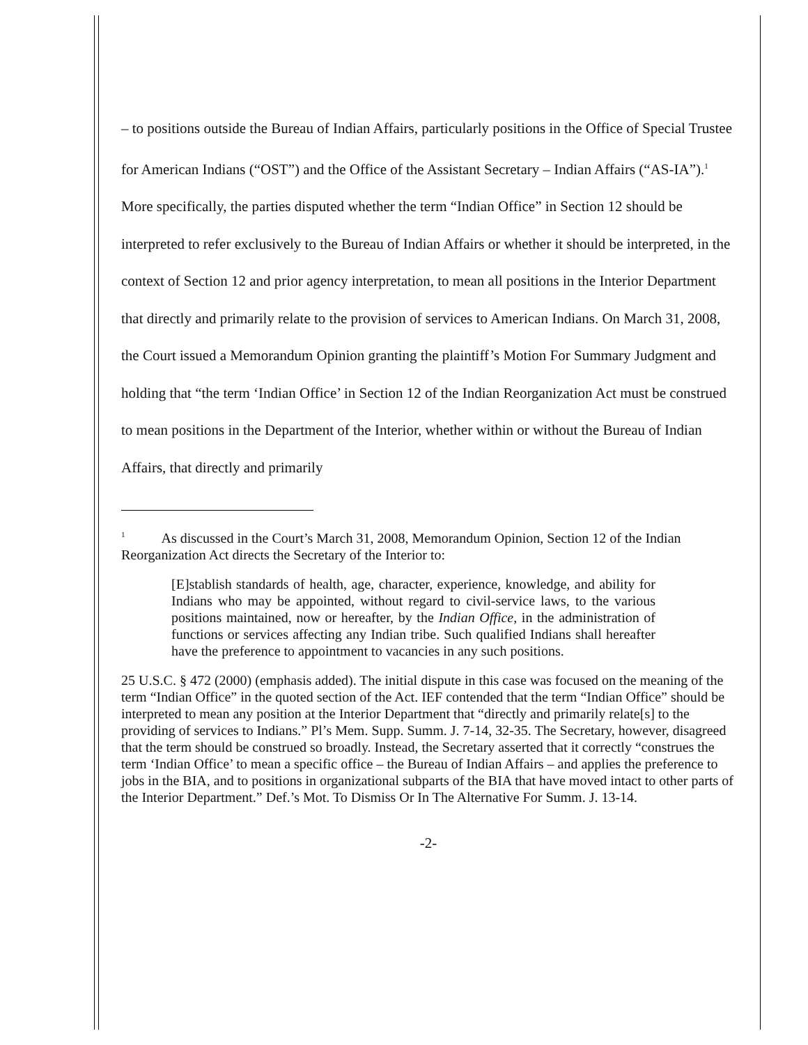– to positions outside the Bureau of Indian Affairs, particularly positions in the Office of Special Trustee for American Indians (“OST”) and the Office of the Assistant Secretary – Indian Affairs (“AS-IA”).<sup>1</sup> More specifically, the parties disputed whether the term “Indian Office” in Section 12 should be interpreted to refer exclusively to the Bureau of Indian Affairs or whether it should be interpreted, in the context of Section 12 and prior agency interpretation, to mean all positions in the Interior Department that directly and primarily relate to the provision of services to American Indians. On March 31, 2008, the Court issued a Memorandum Opinion granting the plaintiff’s Motion For Summary Judgment and holding that “the term ‘Indian Office’ in Section 12 of the Indian Reorganization Act must be construed to mean positions in the Department of the Interior, whether within or without the Bureau of Indian Affairs, that directly and primarily
<sup>1</sup> As discussed in the Court’s March 31, 2008, Memorandum Opinion, Section 12 of the Indian Reorganization Act directs the Secretary of the Interior to:
[E]stablish standards of health, age, character, experience, knowledge, and ability for Indians who may be appointed, without regard to civil-service laws, to the various positions maintained, now or hereafter, by the Indian Office, in the administration of functions or services affecting any Indian tribe. Such qualified Indians shall hereafter have the preference to appointment to vacancies in any such positions.
25 U.S.C. § 472 (2000) (emphasis added). The initial dispute in this case was focused on the meaning of the term “Indian Office” in the quoted section of the Act. IEF contended that the term “Indian Office” should be interpreted to mean any position at the Interior Department that “directly and primarily relate[s] to the providing of services to Indians.” Pl’s Mem. Supp. Summ. J. 7-14, 32-35. The Secretary, however, disagreed that the term should be construed so broadly. Instead, the Secretary asserted that it correctly “construes the term ‘Indian Office’ to mean a specific office – the Bureau of Indian Affairs – and applies the preference to jobs in the BIA, and to positions in organizational subparts of the BIA that have moved intact to other parts of the Interior Department.” Def.’s Mot. To Dismiss Or In The Alternative For Summ. J. 13-14.
-2-